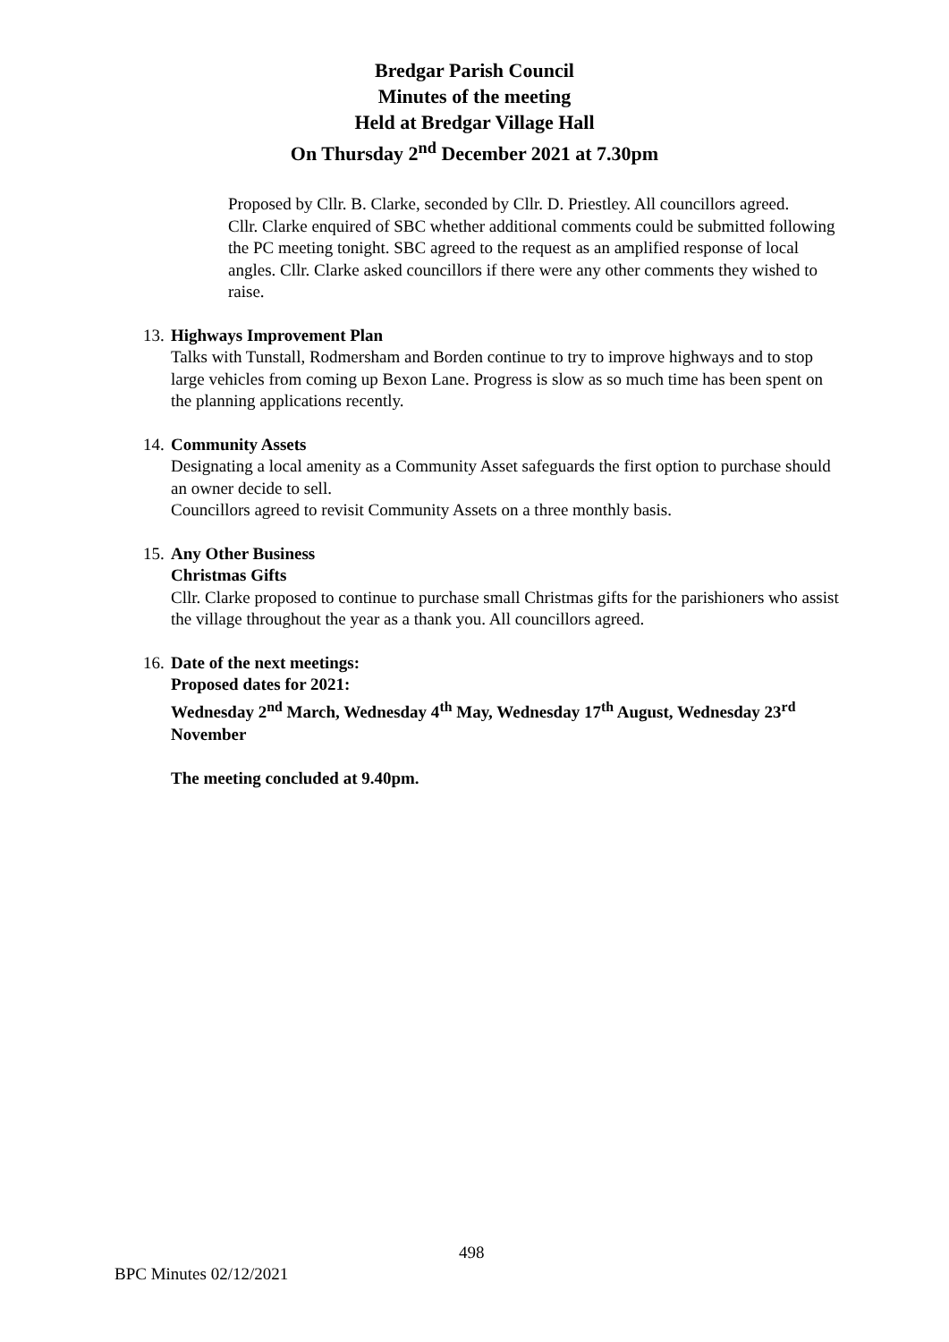Bredgar Parish Council
Minutes of the meeting
Held at Bredgar Village Hall
On Thursday 2<sup>nd</sup> December 2021 at 7.30pm
Proposed by Cllr. B. Clarke, seconded by Cllr. D. Priestley. All councillors agreed.
Cllr. Clarke enquired of SBC whether additional comments could be submitted following the PC meeting tonight. SBC agreed to the request as an amplified response of local angles. Cllr. Clarke asked councillors if there were any other comments they wished to raise.
13.
Highways Improvement Plan
Talks with Tunstall, Rodmersham and Borden continue to try to improve highways and to stop large vehicles from coming up Bexon Lane. Progress is slow as so much time has been spent on the planning applications recently.
14.
Community Assets
Designating a local amenity as a Community Asset safeguards the first option to purchase should an owner decide to sell.
Councillors agreed to revisit Community Assets on a three monthly basis.
15.
Any Other Business
Christmas Gifts
Cllr. Clarke proposed to continue to purchase small Christmas gifts for the parishioners who assist the village throughout the year as a thank you. All councillors agreed.
16.
Date of the next meetings:
Proposed dates for 2021:
Wednesday 2<sup>nd</sup> March, Wednesday 4<sup>th</sup> May, Wednesday 17<sup>th</sup> August, Wednesday 23<sup>rd</sup> November
The meeting concluded at 9.40pm.
498
BPC Minutes 02/12/2021